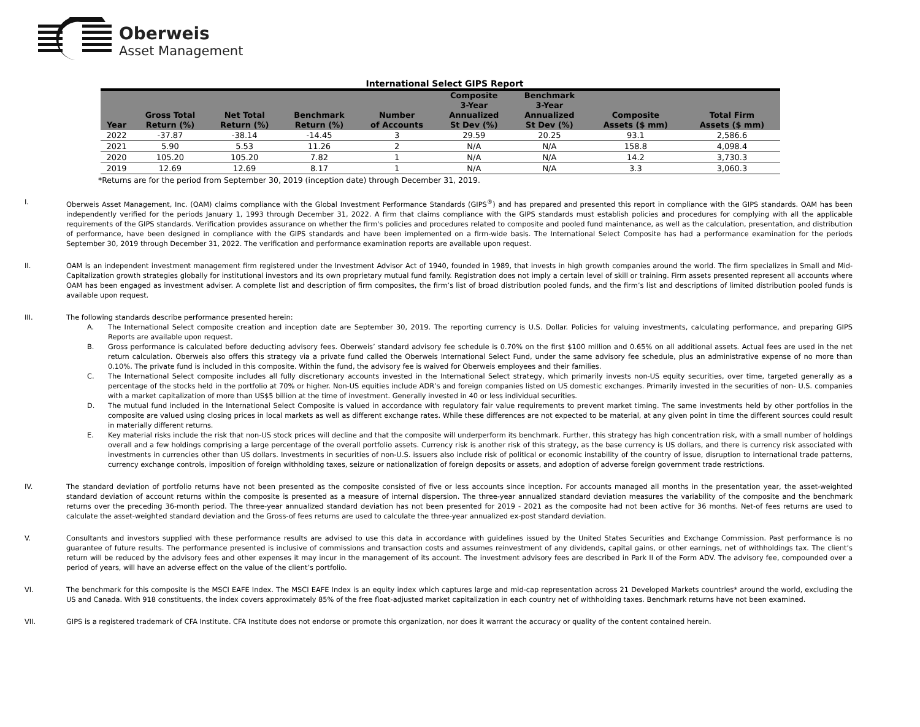Oberweis
Asset Management
International Select GIPS Report
| Year | Gross Total Return (%) | Net Total Return (%) | Benchmark Return (%) | Number of Accounts | Composite 3-Year Annualized St Dev (%) | Benchmark 3-Year Annualized St Dev (%) | Composite Assets ($ mm) | Total Firm Assets ($ mm) |
| --- | --- | --- | --- | --- | --- | --- | --- | --- |
| 2022 | -37.87 | -38.14 | -14.45 | 3 | 29.59 | 20.25 | 93.1 | 2,586.6 |
| 2021 | 5.90 | 5.53 | 11.26 | 2 | N/A | N/A | 158.8 | 4,098.4 |
| 2020 | 105.20 | 105.20 | 7.82 | 1 | N/A | N/A | 14.2 | 3,730.3 |
| 2019 | 12.69 | 12.69 | 8.17 | 1 | N/A | N/A | 3.3 | 3,060.3 |
*Returns are for the period from September 30, 2019 (inception date) through December 31, 2019.
I. Oberweis Asset Management, Inc. (OAM) claims compliance with the Global Investment Performance Standards (GIPS<sup>®</sup>) and has prepared and presented this report in compliance with the GIPS standards. OAM has been independently verified for the periods January 1, 1993 through December 31, 2022. A firm that claims compliance with the GIPS standards must establish policies and procedures for complying with all the applicable requirements of the GIPS standards. Verification provides assurance on whether the firm's policies and procedures related to composite and pooled fund maintenance, as well as the calculation, presentation, and distribution of performance, have been designed in compliance with the GIPS standards and have been implemented on a firm-wide basis. The International Select Composite has had a performance examination for the periods September 30, 2019 through December 31, 2022. The verification and performance examination reports are available upon request.
II. OAM is an independent investment management firm registered under the Investment Advisor Act of 1940, founded in 1989, that invests in high growth companies around the world. The firm specializes in Small and Mid-Capitalization growth strategies globally for institutional investors and its own proprietary mutual fund family. Registration does not imply a certain level of skill or training. Firm assets presented represent all accounts where OAM has been engaged as investment adviser. A complete list and description of firm composites, the firm’s list of broad distribution pooled funds, and the firm’s list and descriptions of limited distribution pooled funds is available upon request.
III. The following standards describe performance presented herein:
A. The International Select composite creation and inception date are September 30, 2019. The reporting currency is U.S. Dollar. Policies for valuing investments, calculating performance, and preparing GIPS Reports are available upon request.
B. Gross performance is calculated before deducting advisory fees. Oberweis’ standard advisory fee schedule is 0.70% on the first $100 million and 0.65% on all additional assets. Actual fees are used in the net return calculation. Oberweis also offers this strategy via a private fund called the Oberweis International Select Fund, under the same advisory fee schedule, plus an administrative expense of no more than 0.10%. The private fund is included in this composite. Within the fund, the advisory fee is waived for Oberweis employees and their families.
C. The International Select composite includes all fully discretionary accounts invested in the International Select strategy, which primarily invests non-US equity securities, over time, targeted generally as a percentage of the stocks held in the portfolio at 70% or higher. Non-US equities include ADR’s and foreign companies listed on US domestic exchanges. Primarily invested in the securities of non- U.S. companies with a market capitalization of more than US$5 billion at the time of investment. Generally invested in 40 or less individual securities.
D. The mutual fund included in the International Select Composite is valued in accordance with regulatory fair value requirements to prevent market timing. The same investments held by other portfolios in the composite are valued using closing prices in local markets as well as different exchange rates. While these differences are not expected to be material, at any given point in time the different sources could result in materially different returns.
E. Key material risks include the risk that non-US stock prices will decline and that the composite will underperform its benchmark. Further, this strategy has high concentration risk, with a small number of holdings overall and a few holdings comprising a large percentage of the overall portfolio assets. Currency risk is another risk of this strategy, as the base currency is US dollars, and there is currency risk associated with investments in currencies other than US dollars. Investments in securities of non-U.S. issuers also include risk of political or economic instability of the country of issue, disruption to international trade patterns, currency exchange controls, imposition of foreign withholding taxes, seizure or nationalization of foreign deposits or assets, and adoption of adverse foreign government trade restrictions.
IV. The standard deviation of portfolio returns have not been presented as the composite consisted of five or less accounts since inception. For accounts managed all months in the presentation year, the asset-weighted standard deviation of account returns within the composite is presented as a measure of internal dispersion. The three-year annualized standard deviation measures the variability of the composite and the benchmark returns over the preceding 36-month period. The three-year annualized standard deviation has not been presented for 2019 - 2021 as the composite had not been active for 36 months. Net-of fees returns are used to calculate the asset-weighted standard deviation and the Gross-of fees returns are used to calculate the three-year annualized ex-post standard deviation.
V. Consultants and investors supplied with these performance results are advised to use this data in accordance with guidelines issued by the United States Securities and Exchange Commission. Past performance is no guarantee of future results. The performance presented is inclusive of commissions and transaction costs and assumes reinvestment of any dividends, capital gains, or other earnings, net of withholdings tax. The client’s return will be reduced by the advisory fees and other expenses it may incur in the management of its account. The investment advisory fees are described in Park II of the Form ADV. The advisory fee, compounded over a period of years, will have an adverse effect on the value of the client’s portfolio.
VI. The benchmark for this composite is the MSCI EAFE Index. The MSCI EAFE Index is an equity index which captures large and mid-cap representation across 21 Developed Markets countries* around the world, excluding the US and Canada. With 918 constituents, the index covers approximately 85% of the free float-adjusted market capitalization in each country net of withholding taxes. Benchmark returns have not been examined.
VII. GIPS is a registered trademark of CFA Institute. CFA Institute does not endorse or promote this organization, nor does it warrant the accuracy or quality of the content contained herein.